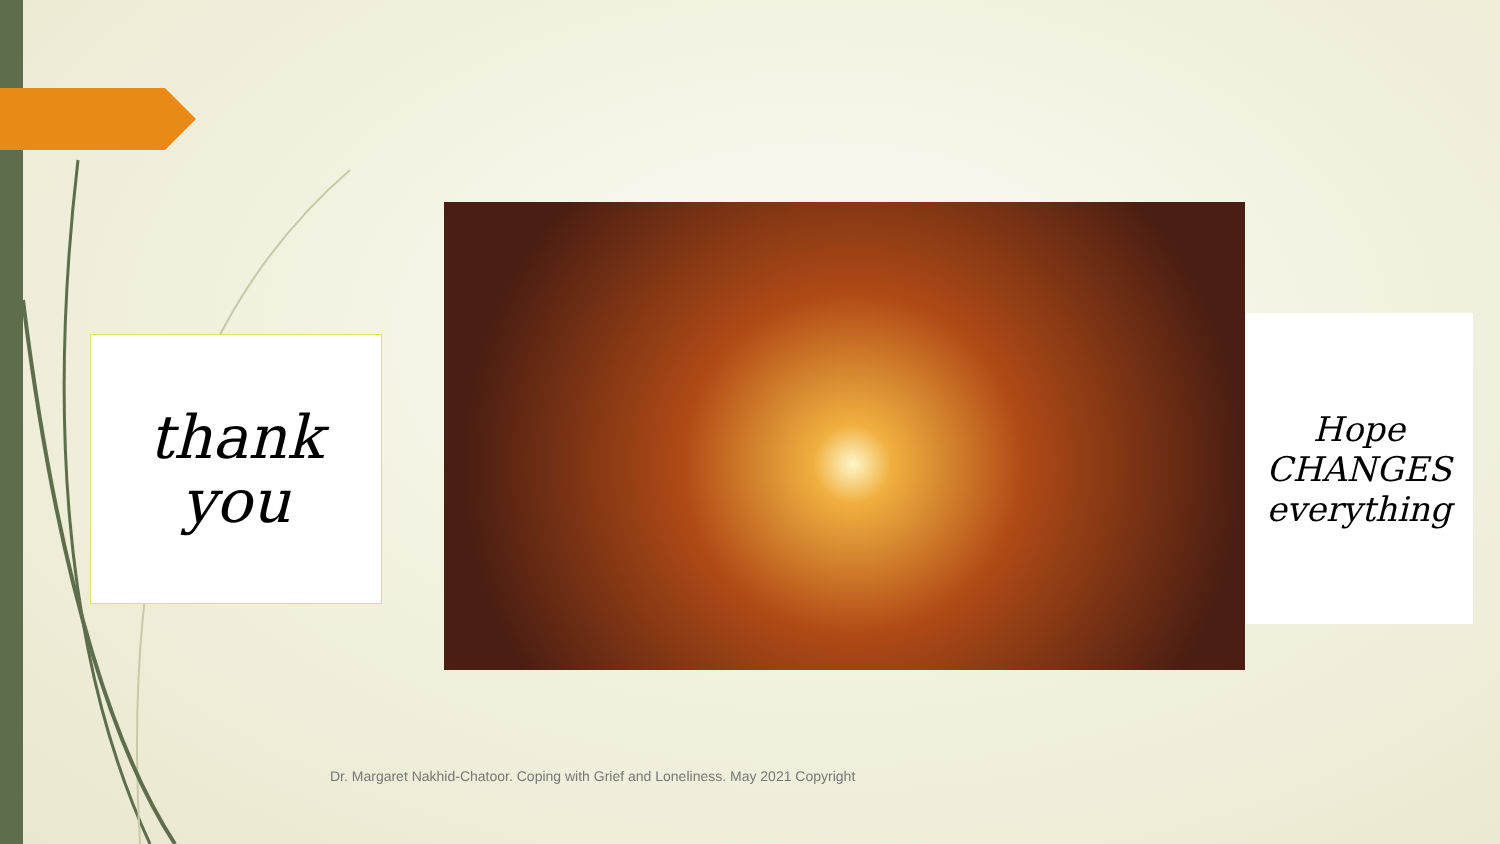thank
you
Hope
CHANGES
everything
Dr. Margaret Nakhid-Chatoor. Coping with Grief and Loneliness. May 2021 Copyright